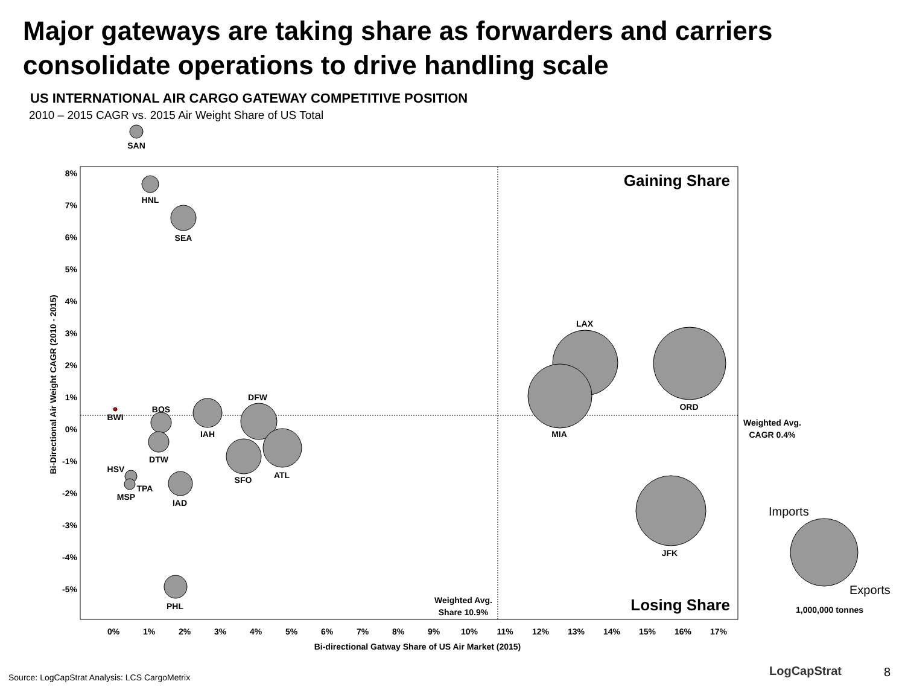Major gateways are taking share as forwarders and carriers consolidate operations to drive handling scale
US INTERNATIONAL AIR CARGO GATEWAY COMPETITIVE POSITION
2010 – 2015 CAGR vs. 2015 Air Weight Share of US Total
Gaining Share
Losing Share
8%
7%
6%
5%
4%
3%
2%
1%
0%
-1%
-2%
-3%
-4%
-5%
0%
1%
2%
3%
4%
5%
6%
7%
8%
9%
10%
11%
12%
13%
14%
15%
16%
17%
Bi-directional Gatway Share of US Air Market (2015)
Bi-Directional Air Weight CAGR (2010 - 2015)
SAN
HNL
SEA
IAH
DFW
BOS
DTW
ATL
SFO
IAD
HSV
TPA
MSP
PHL
BWI
LAX
MIA
ORD
JFK
Weighted Avg.
Share 10.9%
Weighted Avg.
CAGR 0.4%
1,000,000 tonnes
Imports
Exports
Source: LogCapStrat Analysis: LCS CargoMetrix
LogCapStrat 8